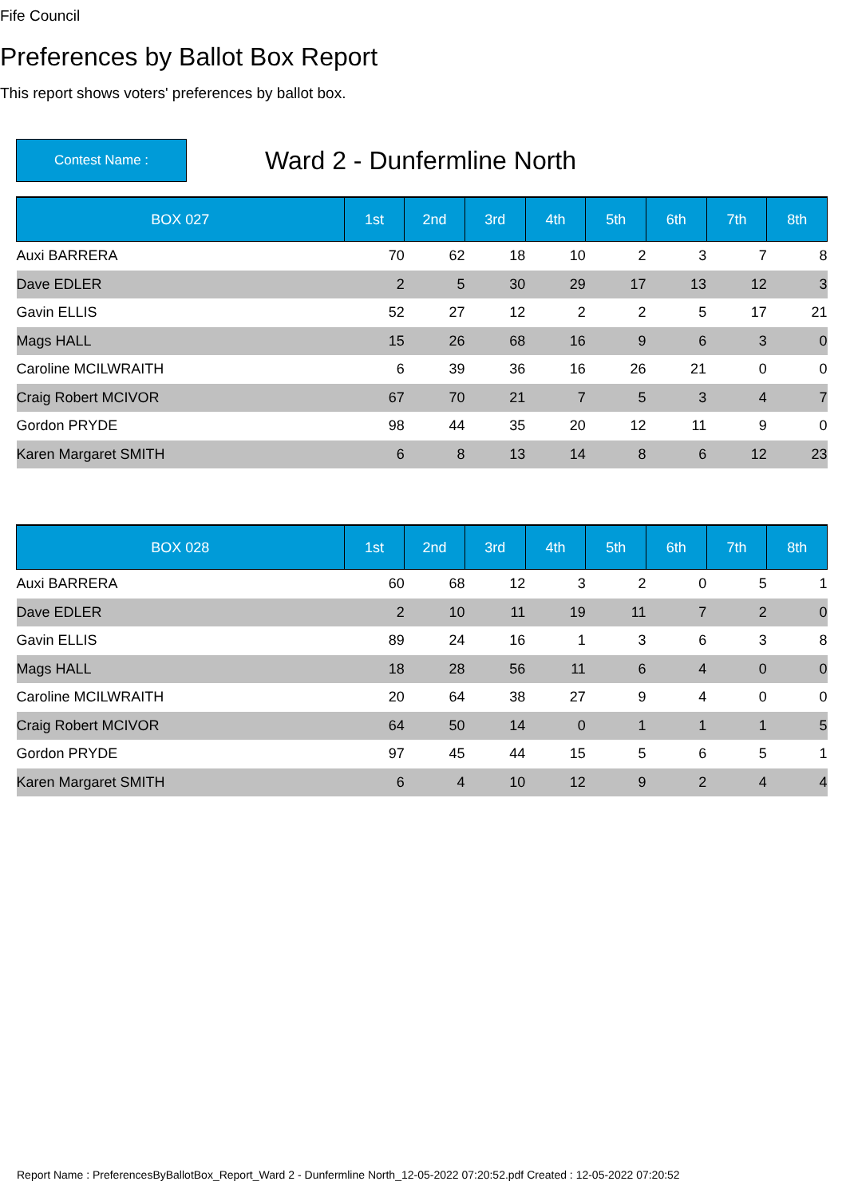Fife Council
Preferences by Ballot Box Report
This report shows voters' preferences by ballot box.
Contest Name :
Ward 2 - Dunfermline North
| BOX 027 | 1st | 2nd | 3rd | 4th | 5th | 6th | 7th | 8th |
| --- | --- | --- | --- | --- | --- | --- | --- | --- |
| Auxi BARRERA | 70 | 62 | 18 | 10 | 2 | 3 | 7 | 8 |
| Dave EDLER | 2 | 5 | 30 | 29 | 17 | 13 | 12 | 3 |
| Gavin ELLIS | 52 | 27 | 12 | 2 | 2 | 5 | 17 | 21 |
| Mags HALL | 15 | 26 | 68 | 16 | 9 | 6 | 3 | 0 |
| Caroline MCILWRAITH | 6 | 39 | 36 | 16 | 26 | 21 | 0 | 0 |
| Craig Robert MCIVOR | 67 | 70 | 21 | 7 | 5 | 3 | 4 | 7 |
| Gordon PRYDE | 98 | 44 | 35 | 20 | 12 | 11 | 9 | 0 |
| Karen Margaret SMITH | 6 | 8 | 13 | 14 | 8 | 6 | 12 | 23 |
| BOX 028 | 1st | 2nd | 3rd | 4th | 5th | 6th | 7th | 8th |
| --- | --- | --- | --- | --- | --- | --- | --- | --- |
| Auxi BARRERA | 60 | 68 | 12 | 3 | 2 | 0 | 5 | 1 |
| Dave EDLER | 2 | 10 | 11 | 19 | 11 | 7 | 2 | 0 |
| Gavin ELLIS | 89 | 24 | 16 | 1 | 3 | 6 | 3 | 8 |
| Mags HALL | 18 | 28 | 56 | 11 | 6 | 4 | 0 | 0 |
| Caroline MCILWRAITH | 20 | 64 | 38 | 27 | 9 | 4 | 0 | 0 |
| Craig Robert MCIVOR | 64 | 50 | 14 | 0 | 1 | 1 | 1 | 5 |
| Gordon PRYDE | 97 | 45 | 44 | 15 | 5 | 6 | 5 | 1 |
| Karen Margaret SMITH | 6 | 4 | 10 | 12 | 9 | 2 | 4 | 4 |
Report Name : PreferencesByBallotBox_Report_Ward 2 - Dunfermline North_12-05-2022 07:20:52.pdf Created : 12-05-2022 07:20:52